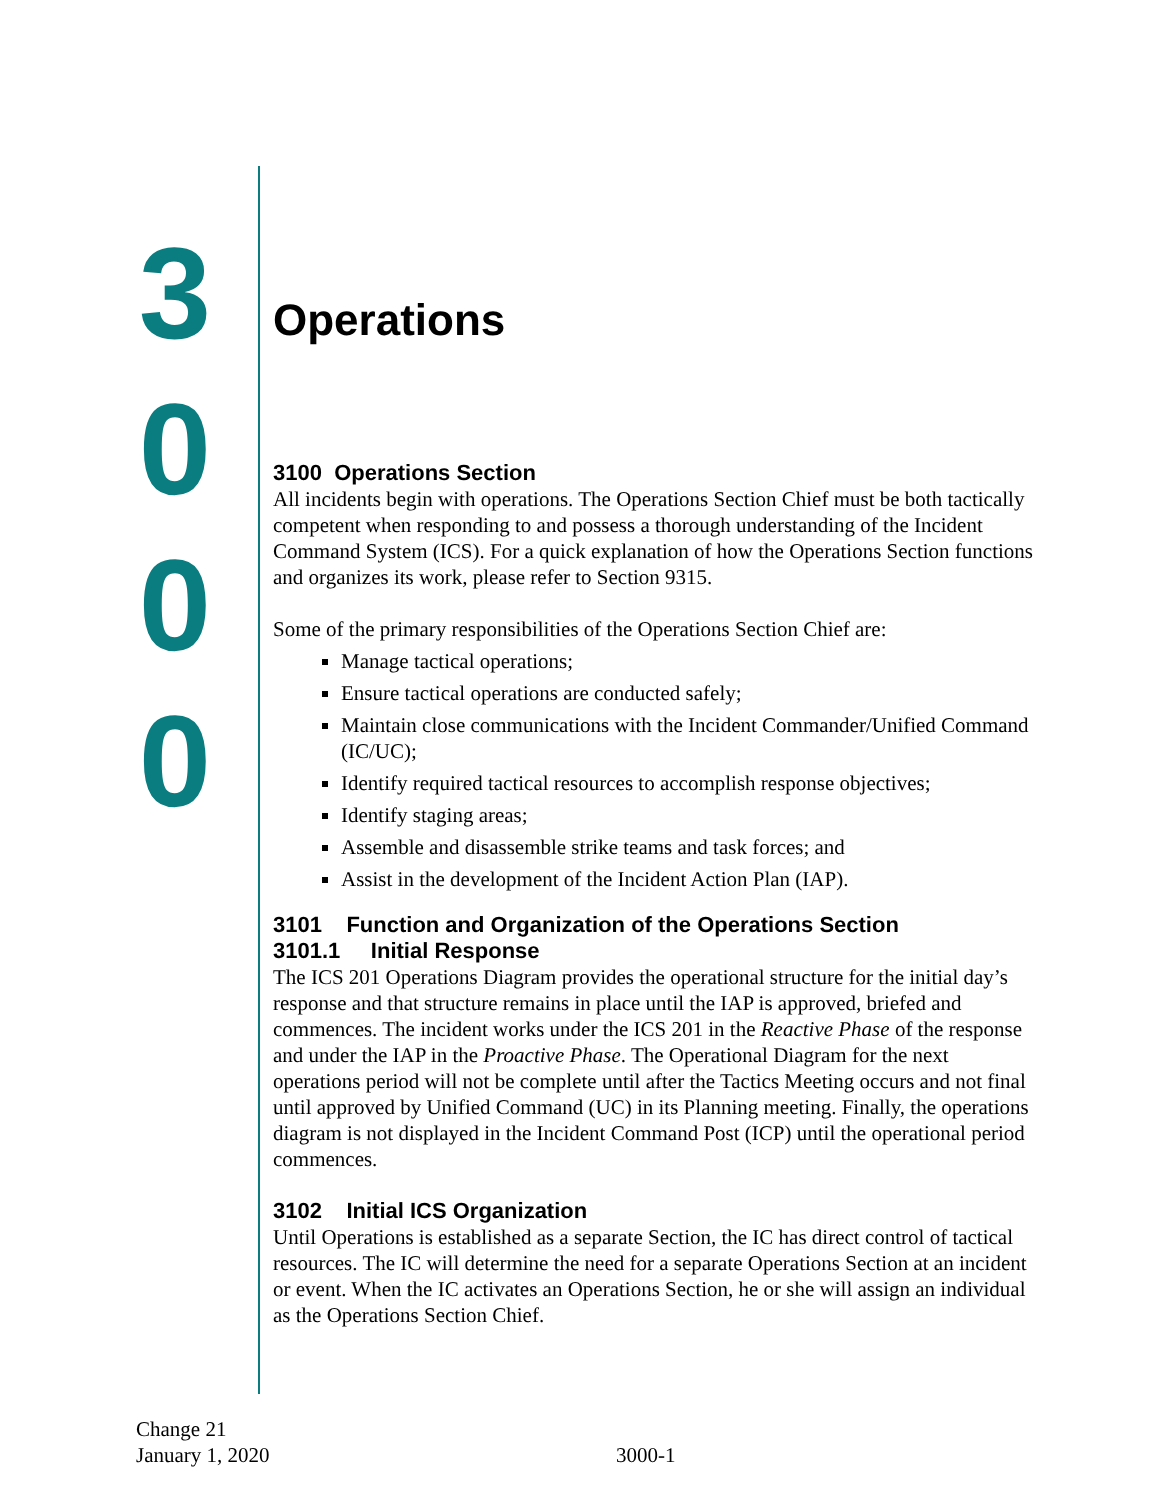3
0
0
0
Operations
3100 Operations Section
All incidents begin with operations. The Operations Section Chief must be both tactically competent when responding to and possess a thorough understanding of the Incident Command System (ICS). For a quick explanation of how the Operations Section functions and organizes its work, please refer to Section 9315.
Some of the primary responsibilities of the Operations Section Chief are:
Manage tactical operations;
Ensure tactical operations are conducted safely;
Maintain close communications with the Incident Commander/Unified Command (IC/UC);
Identify required tactical resources to accomplish response objectives;
Identify staging areas;
Assemble and disassemble strike teams and task forces; and
Assist in the development of the Incident Action Plan (IAP).
3101 Function and Organization of the Operations Section
3101.1 Initial Response
The ICS 201 Operations Diagram provides the operational structure for the initial day’s response and that structure remains in place until the IAP is approved, briefed and commences. The incident works under the ICS 201 in the Reactive Phase of the response and under the IAP in the Proactive Phase. The Operational Diagram for the next operations period will not be complete until after the Tactics Meeting occurs and not final until approved by Unified Command (UC) in its Planning meeting. Finally, the operations diagram is not displayed in the Incident Command Post (ICP) until the operational period commences.
3102 Initial ICS Organization
Until Operations is established as a separate Section, the IC has direct control of tactical resources. The IC will determine the need for a separate Operations Section at an incident or event. When the IC activates an Operations Section, he or she will assign an individual as the Operations Section Chief.
Change 21
January 1, 2020
3000-1